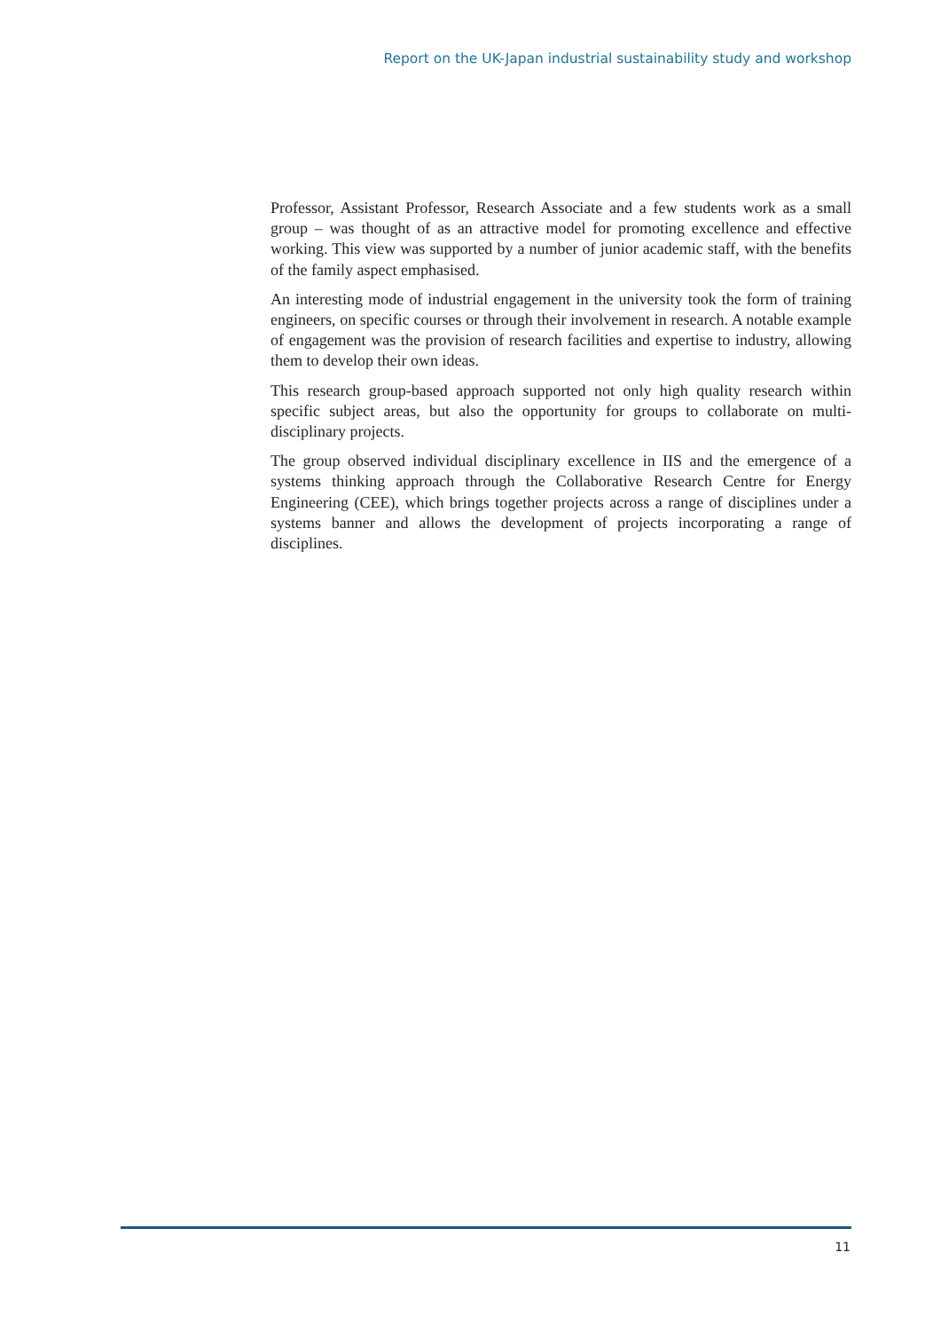Report on the UK-Japan industrial sustainability study and workshop
Professor, Assistant Professor, Research Associate and a few students work as a small group – was thought of as an attractive model for promoting excellence and effective working. This view was supported by a number of junior academic staff, with the benefits of the family aspect emphasised.
An interesting mode of industrial engagement in the university took the form of training engineers, on specific courses or through their involvement in research. A notable example of engagement was the provision of research facilities and expertise to industry, allowing them to develop their own ideas.
This research group-based approach supported not only high quality research within specific subject areas, but also the opportunity for groups to collaborate on multi-disciplinary projects.
The group observed individual disciplinary excellence in IIS and the emergence of a systems thinking approach through the Collaborative Research Centre for Energy Engineering (CEE), which brings together projects across a range of disciplines under a systems banner and allows the development of projects incorporating a range of disciplines.
11